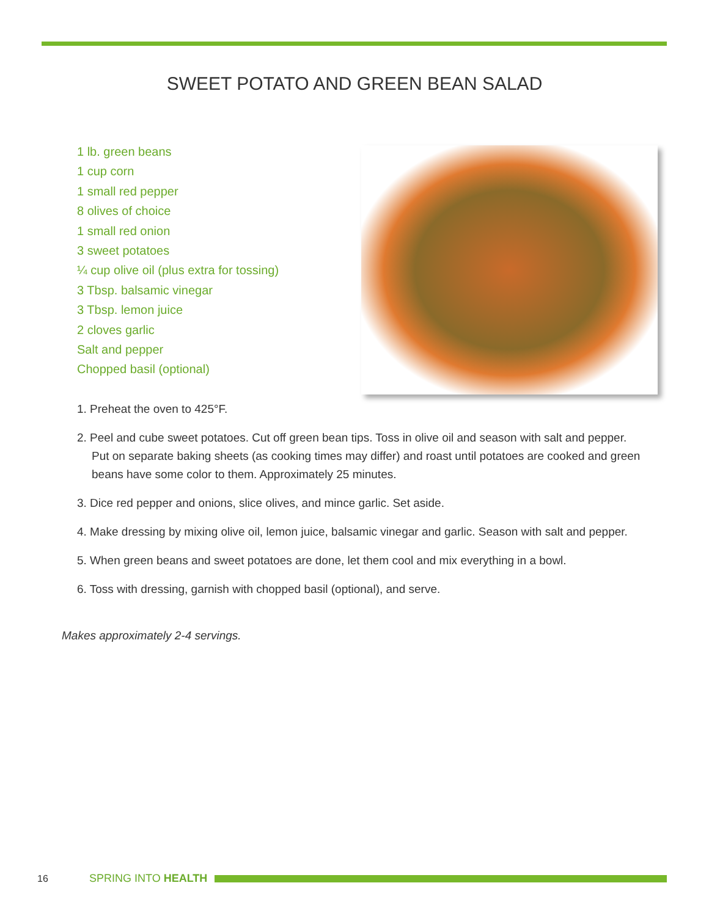SWEET POTATO AND GREEN BEAN SALAD
1 lb. green beans
1 cup corn
1 small red pepper
8 olives of choice
1 small red onion
3 sweet potatoes
¼ cup olive oil (plus extra for tossing)
3 Tbsp. balsamic vinegar
3 Tbsp. lemon juice
2 cloves garlic
Salt and pepper
Chopped basil (optional)
1. Preheat the oven to 425°F.
2. Peel and cube sweet potatoes. Cut off green bean tips. Toss in olive oil and season with salt and pepper. Put on separate baking sheets (as cooking times may differ) and roast until potatoes are cooked and green beans have some color to them. Approximately 25 minutes.
3. Dice red pepper and onions, slice olives, and mince garlic. Set aside.
4. Make dressing by mixing olive oil, lemon juice, balsamic vinegar and garlic. Season with salt and pepper.
5. When green beans and sweet potatoes are done, let them cool and mix everything in a bowl.
6. Toss with dressing, garnish with chopped basil (optional), and serve.
Makes approximately 2-4 servings.
16 SPRING INTO HEALTH